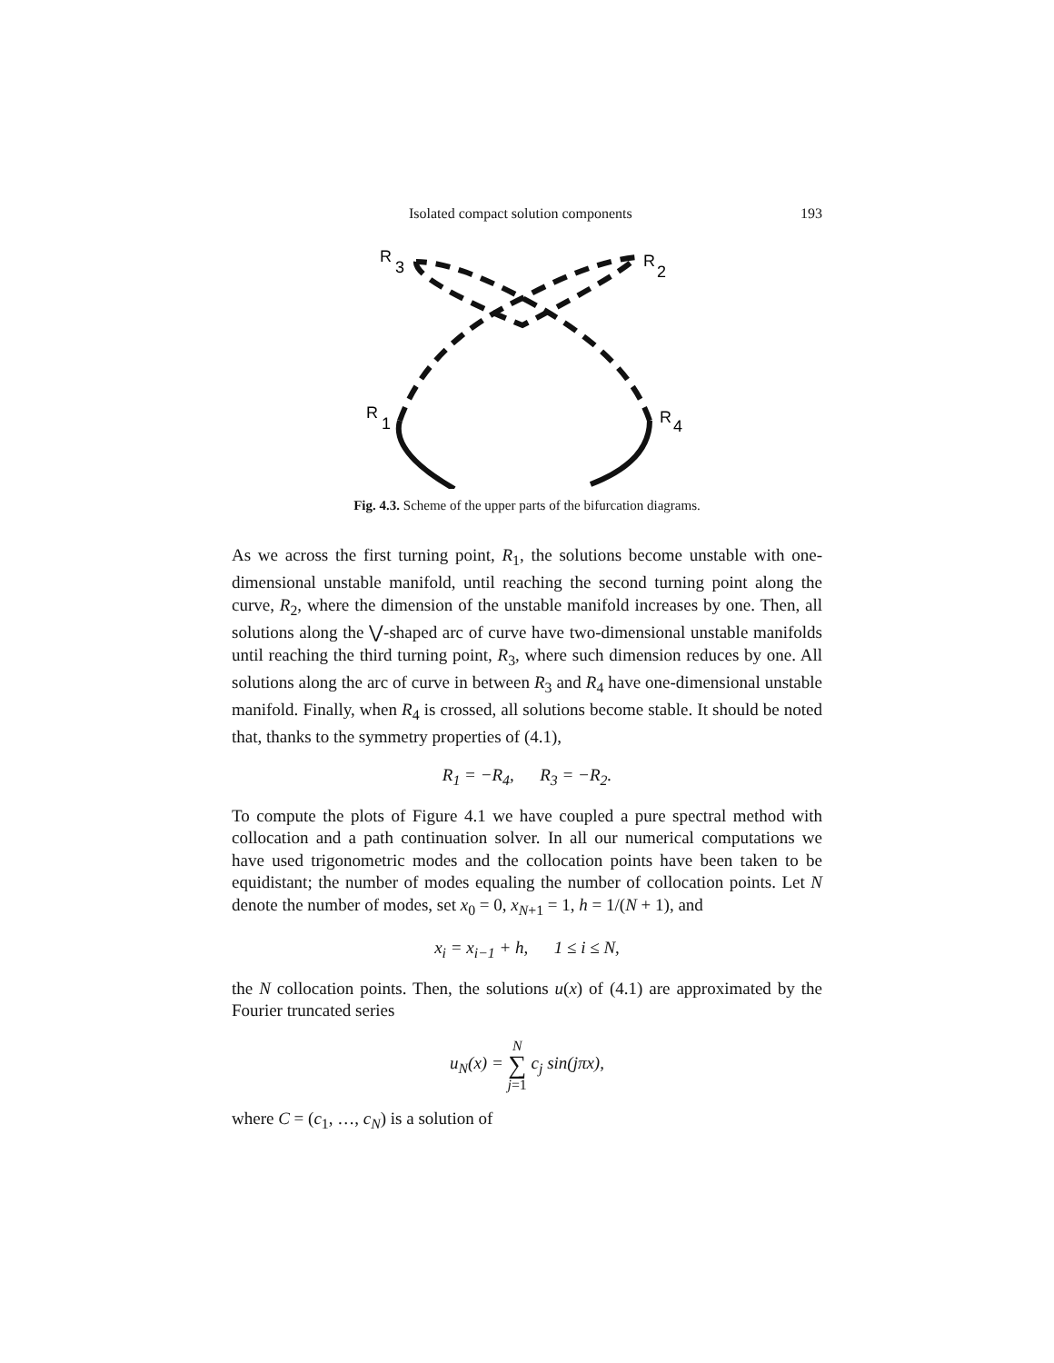Isolated compact solution components 193
R
3
R
2
R
1
R
4
Fig. 4.3. Scheme of the upper parts of the bifurcation diagrams.
As we across the first turning point, R<sub>1</sub>, the solutions become unstable with one-dimensional unstable manifold, until reaching the second turning point along the curve, R<sub>2</sub>, where the dimension of the unstable manifold increases by one. Then, all solutions along the ⋁-shaped arc of curve have two-dimensional unstable manifolds until reaching the third turning point, R<sub>3</sub>, where such dimension reduces by one. All solutions along the arc of curve in between R<sub>3</sub> and R<sub>4</sub> have one-dimensional unstable manifold. Finally, when R<sub>4</sub> is crossed, all solutions become stable. It should be noted that, thanks to the symmetry properties of (4.1),
R<sub>1</sub> = −R<sub>4</sub>, R<sub>3</sub> = −R<sub>2</sub>.
To compute the plots of Figure 4.1 we have coupled a pure spectral method with collocation and a path continuation solver. In all our numerical computations we have used trigonometric modes and the collocation points have been taken to be equidistant; the number of modes equaling the number of collocation points. Let N denote the number of modes, set x<sub>0</sub> = 0, x<sub>N+1</sub> = 1, h = 1/(N + 1), and
x<sub>i</sub> = x<sub>i−1</sub> + h, 1 ≤ i ≤ N,
the N collocation points. Then, the solutions u(x) of (4.1) are approximated by the Fourier truncated series
u<sub>N</sub>(x) = N
∑
j=1 c<sub>j</sub> sin(jπx),
where C = (c<sub>1</sub>, …, c<sub>N</sub>) is a solution of